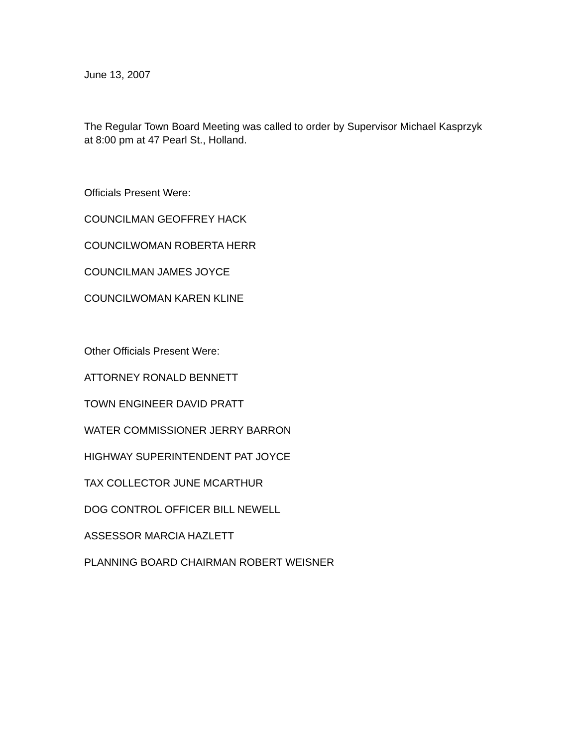June 13, 2007
The Regular Town Board Meeting was called to order by Supervisor Michael Kasprzyk at 8:00 pm at 47 Pearl St., Holland.
Officials Present Were:
COUNCILMAN GEOFFREY HACK
COUNCILWOMAN ROBERTA HERR
COUNCILMAN JAMES JOYCE
COUNCILWOMAN KAREN KLINE
Other Officials Present Were:
ATTORNEY RONALD BENNETT
TOWN ENGINEER DAVID PRATT
WATER COMMISSIONER JERRY BARRON
HIGHWAY SUPERINTENDENT PAT JOYCE
TAX COLLECTOR JUNE MCARTHUR
DOG CONTROL OFFICER BILL NEWELL
ASSESSOR MARCIA HAZLETT
PLANNING BOARD CHAIRMAN ROBERT WEISNER